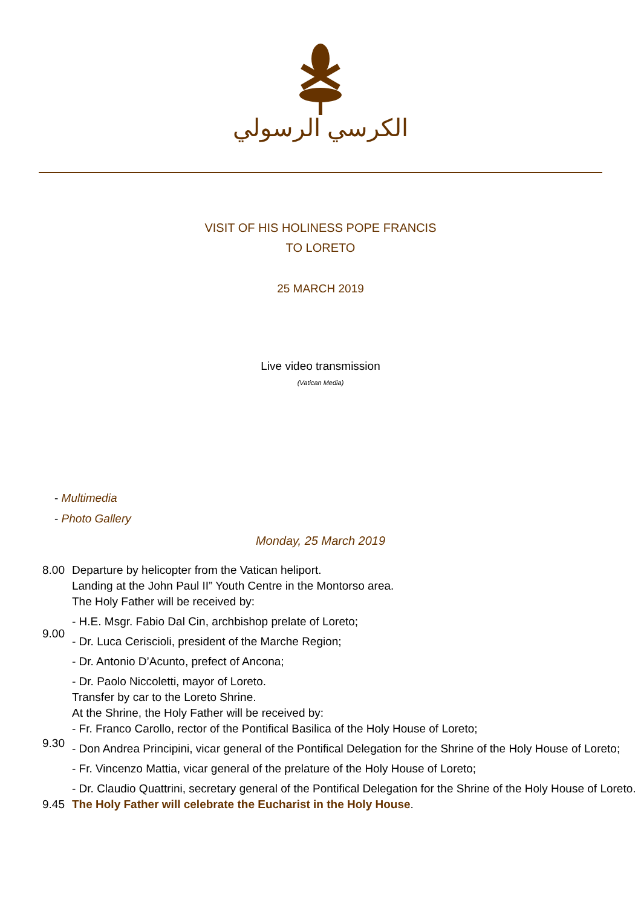الكرسي الرسولي
VISIT OF HIS HOLINESS POPE FRANCIS
TO LORETO
25 MARCH 2019
Live video transmission
(Vatican Media)
- Multimedia
- Photo Gallery
Monday, 25 March 2019
| 8.00 | Departure by helicopter from the Vatican heliport. |
| 9.00 | Landing at the John Paul II” Youth Centre in the Montorso area. The Holy Father will be received by: - H.E. Msgr. Fabio Dal Cin, archbishop prelate of Loreto; - Dr. Luca Ceriscioli, president of the Marche Region; - Dr. Antonio D’Acunto, prefect of Ancona; - Dr. Paolo Niccoletti, mayor of Loreto. |
| 9.30 | Transfer by car to the Loreto Shrine. At the Shrine, the Holy Father will be received by: - Fr. Franco Carollo, rector of the Pontifical Basilica of the Holy House of Loreto; - Don Andrea Principini, vicar general of the Pontifical Delegation for the Shrine of the Holy House of Loreto; - Fr. Vincenzo Mattia, vicar general of the prelature of the Holy House of Loreto; - Dr. Claudio Quattrini, secretary general of the Pontifical Delegation for the Shrine of the Holy House of Loreto. |
| 9.45 | The Holy Father will celebrate the Eucharist in the Holy House . |